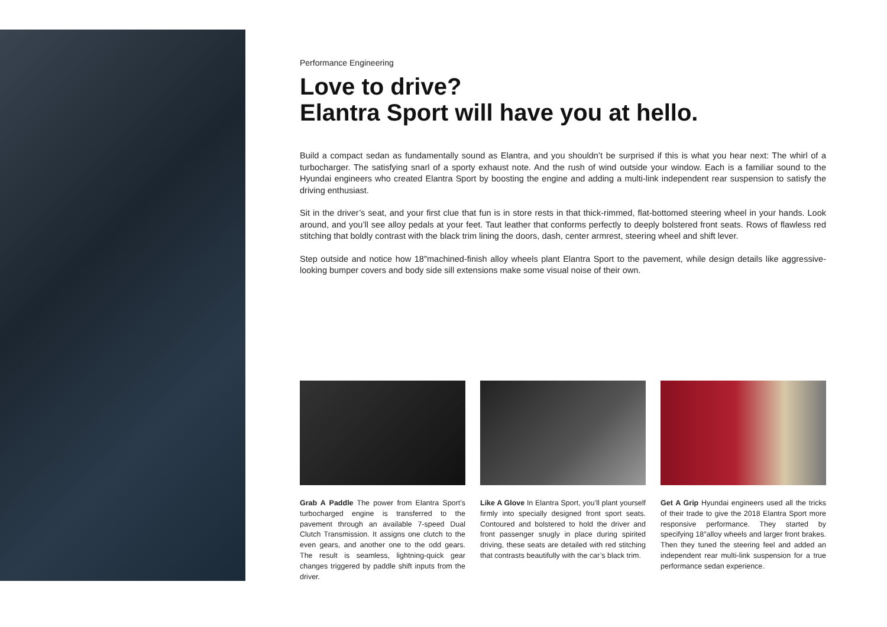Performance Engineering
Love to drive?
Elantra Sport will have you at hello.
Build a compact sedan as fundamentally sound as Elantra, and you shouldn’t be surprised if this is what you hear next: The whirl of a turbocharger. The satisfying snarl of a sporty exhaust note. And the rush of wind outside your window. Each is a familiar sound to the Hyundai engineers who created Elantra Sport by boosting the engine and adding a multi-link independent rear suspension to satisfy the driving enthusiast.
Sit in the driver’s seat, and your first clue that fun is in store rests in that thick-rimmed, flat-bottomed steering wheel in your hands. Look around, and you’ll see alloy pedals at your feet. Taut leather that conforms perfectly to deeply bolstered front seats. Rows of flawless red stitching that boldly contrast with the black trim lining the doors, dash, center armrest, steering wheel and shift lever.
Step outside and notice how 18″machined-finish alloy wheels plant Elantra Sport to the pavement, while design details like aggressive-looking bumper covers and body side sill extensions make some visual noise of their own.
Grab A Paddle The power from Elantra Sport’s turbocharged engine is transferred to the pavement through an available 7-speed Dual Clutch Transmission. It assigns one clutch to the even gears, and another one to the odd gears. The result is seamless, lightning-quick gear changes triggered by paddle shift inputs from the driver.
Like A Glove In Elantra Sport, you’ll plant yourself firmly into specially designed front sport seats. Contoured and bolstered to hold the driver and front passenger snugly in place during spirited driving, these seats are detailed with red stitching that contrasts beautifully with the car’s black trim.
Get A Grip Hyundai engineers used all the tricks of their trade to give the 2018 Elantra Sport more responsive performance. They started by specifying 18″alloy wheels and larger front brakes. Then they tuned the steering feel and added an independent rear multi-link suspension for a true performance sedan experience.